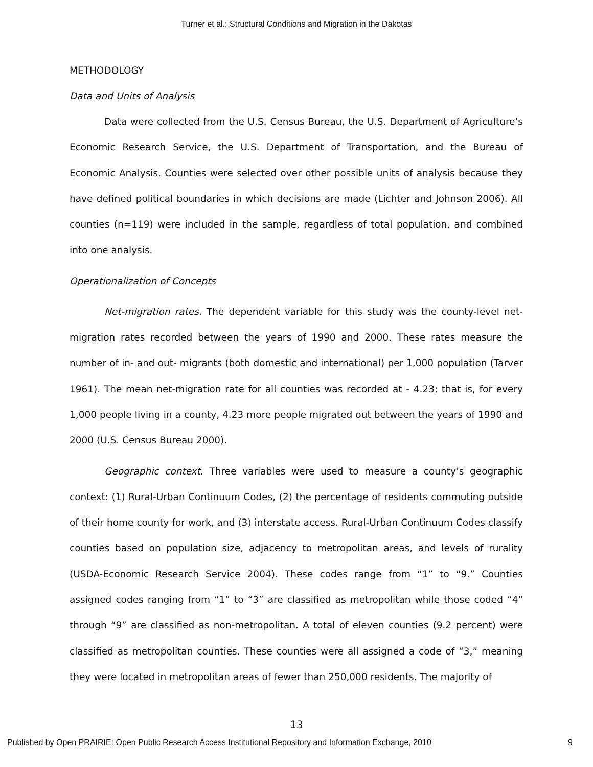Turner et al.: Structural Conditions and Migration in the Dakotas
METHODOLOGY
Data and Units of Analysis
Data were collected from the U.S. Census Bureau, the U.S. Department of Agriculture’s Economic Research Service, the U.S. Department of Transportation, and the Bureau of Economic Analysis. Counties were selected over other possible units of analysis because they have defined political boundaries in which decisions are made (Lichter and Johnson 2006). All counties (n=119) were included in the sample, regardless of total population, and combined into one analysis.
Operationalization of Concepts
Net-migration rates. The dependent variable for this study was the county-level net-migration rates recorded between the years of 1990 and 2000. These rates measure the number of in- and out- migrants (both domestic and international) per 1,000 population (Tarver 1961). The mean net-migration rate for all counties was recorded at - 4.23; that is, for every 1,000 people living in a county, 4.23 more people migrated out between the years of 1990 and 2000 (U.S. Census Bureau 2000).
Geographic context. Three variables were used to measure a county’s geographic context: (1) Rural-Urban Continuum Codes, (2) the percentage of residents commuting outside of their home county for work, and (3) interstate access. Rural-Urban Continuum Codes classify counties based on population size, adjacency to metropolitan areas, and levels of rurality (USDA-Economic Research Service 2004). These codes range from “1” to “9.” Counties assigned codes ranging from “1” to “3” are classified as metropolitan while those coded “4” through “9” are classified as non-metropolitan. A total of eleven counties (9.2 percent) were classified as metropolitan counties. These counties were all assigned a code of “3,” meaning they were located in metropolitan areas of fewer than 250,000 residents. The majority of
13
Published by Open PRAIRIE: Open Public Research Access Institutional Repository and Information Exchange, 2010 9